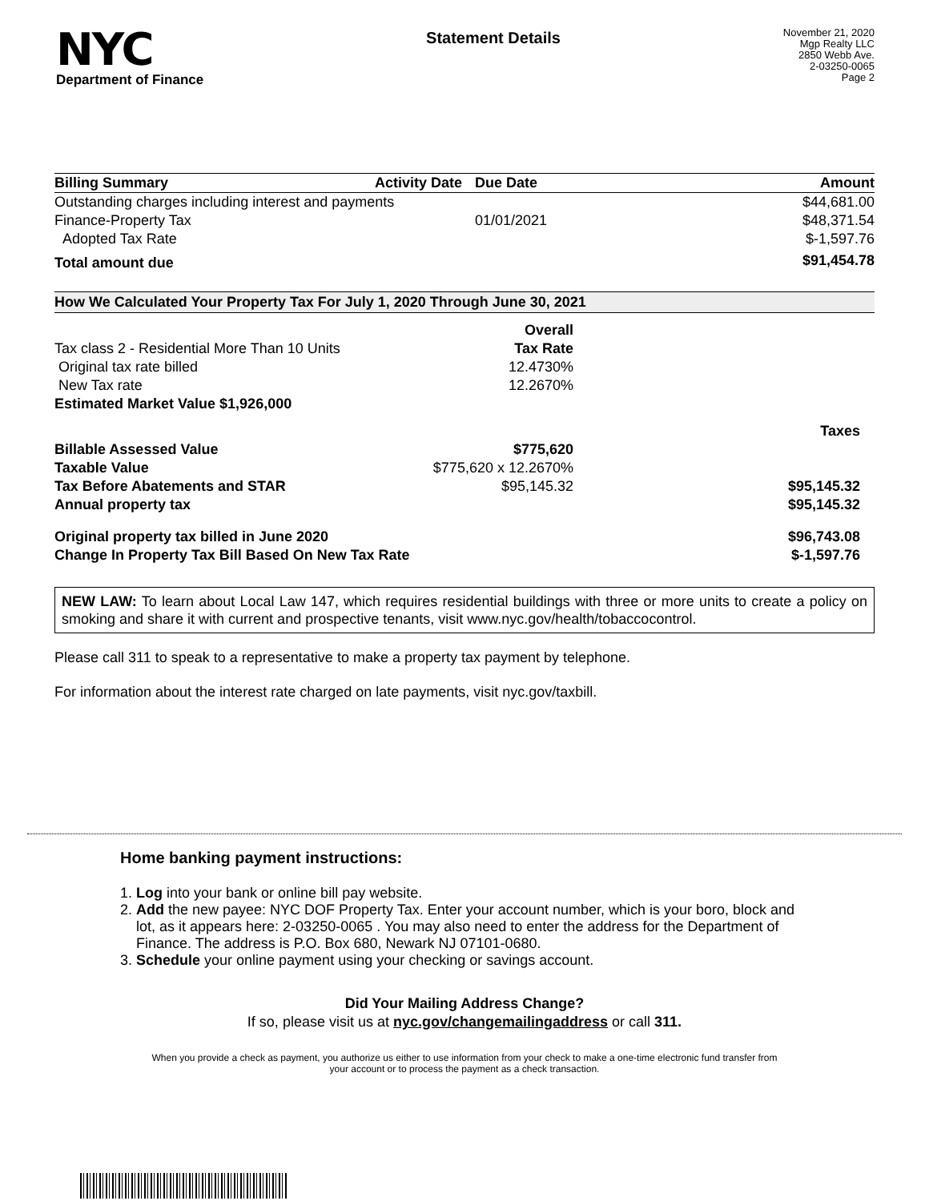NYC
Department of Finance
Statement Details
November 21, 2020
Mgp Realty LLC
2850 Webb Ave.
2-03250-0065
Page 2
| Billing Summary | Activity Date | Due Date | Amount |
| --- | --- | --- | --- |
| Outstanding charges including interest and payments | | | $44,681.00 |
| Finance-Property Tax | | 01/01/2021 | $48,371.54 |
| Adopted Tax Rate | | | $-1,597.76 |
| Total amount due | | | $91,454.78 |
How We Calculated Your Property Tax For July 1, 2020 Through June 30, 2021
| | Overall | |
| Tax class 2 - Residential More Than 10 Units | Tax Rate | |
| Original tax rate billed | 12.4730% | |
| New Tax rate | 12.2670% | |
| Estimated Market Value $1,926,000 | | |
| | | Taxes |
| Billable Assessed Value | $775,620 | |
| Taxable Value | $775,620 x 12.2670% | |
| Tax Before Abatements and STAR | $95,145.32 | $95,145.32 |
| Annual property tax | | $95,145.32 |
| Original property tax billed in June 2020 | | $96,743.08 |
| Change In Property Tax Bill Based On New Tax Rate | | $-1,597.76 |
NEW LAW: To learn about Local Law 147, which requires residential buildings with three or more units to create a policy on smoking and share it with current and prospective tenants, visit www.nyc.gov/health/tobaccocontrol.
Please call 311 to speak to a representative to make a property tax payment by telephone.
For information about the interest rate charged on late payments, visit nyc.gov/taxbill.
Home banking payment instructions:
1. Log into your bank or online bill pay website.
2. Add the new payee: NYC DOF Property Tax. Enter your account number, which is your boro, block and lot, as it appears here: 2-03250-0065 . You may also need to enter the address for the Department of Finance. The address is P.O. Box 680, Newark NJ 07101-0680.
3. Schedule your online payment using your checking or savings account.
Did Your Mailing Address Change?
If so, please visit us at nyc.gov/changemailingaddress or call 311.
When you provide a check as payment, you authorize us either to use information from your check to make a one-time electronic fund transfer from your account or to process the payment as a check transaction.